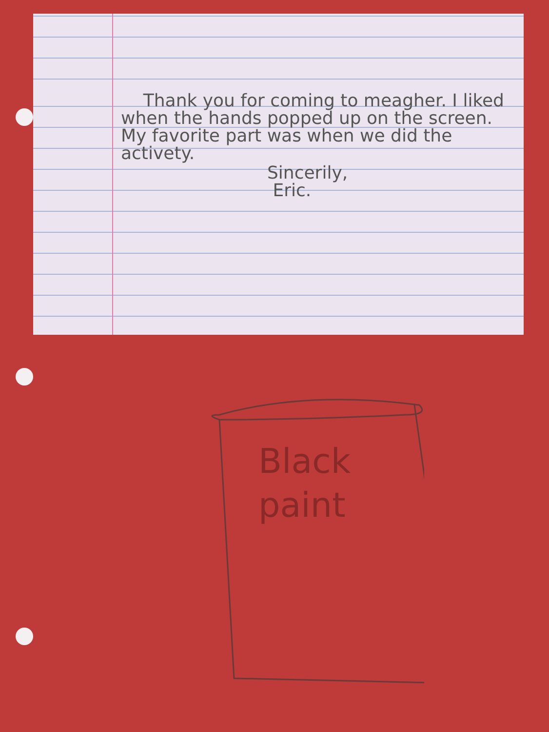Thank you for coming to meagher. I liked when the hands popped up on the screen. My favorite part was when we did the activety.
Sincerily,
Eric.
Black
paint